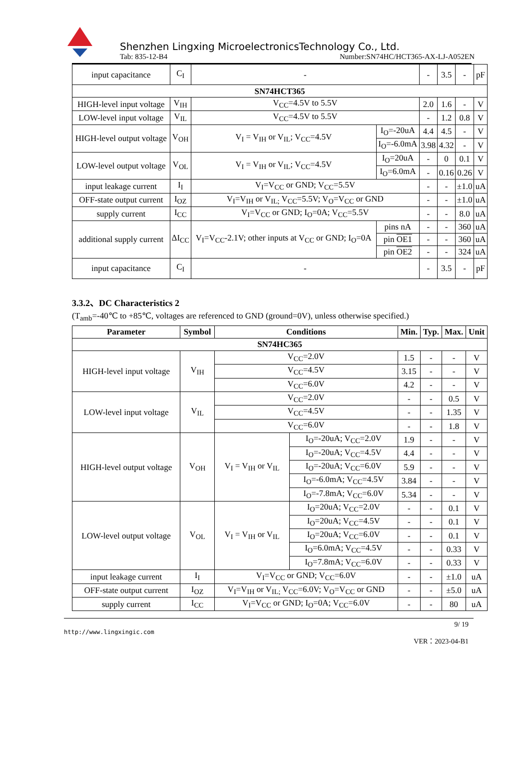Shenzhen Lingxing MicroelectronicsTechnology Co., Ltd.
Tab: 835-12-B4 Number:SN74HC/HCT365-AX-LJ-A052EN
| input capacitance | C<sub>I</sub> | - | | - | 3.5 | - | pF |
| SN74HCT365 | | | | | | | |
| HIGH-level input voltage | V<sub>IH</sub> | V<sub>CC</sub>=4.5V to 5.5V | | 2.0 | 1.6 | - | V |
| LOW-level input voltage | V<sub>IL</sub> | V<sub>CC</sub>=4.5V to 5.5V | | - | 1.2 | 0.8 | V |
| HIGH-level output voltage | V<sub>OH</sub> | V<sub>I</sub> = V<sub>IH</sub> or V<sub>IL</sub>; V<sub>CC</sub>=4.5V | I<sub>O</sub>=-20uA | 4.4 | 4.5 | - | V |
| | | | I<sub>O</sub>=-6.0mA | 3.98 | 4.32 | - | V |
| LOW-level output voltage | V<sub>OL</sub> | V<sub>I</sub> = V<sub>IH</sub> or V<sub>IL</sub>; V<sub>CC</sub>=4.5V | I<sub>O</sub>=20uA | - | 0 | 0.1 | V |
| | | | I<sub>O</sub>=6.0mA | - | 0.16 | 0.26 | V |
| input leakage current | I<sub>I</sub> | V<sub>I</sub>=V<sub>CC</sub> or GND; V<sub>CC</sub>=5.5V | | - | - | ±1.0 | uA |
| OFF-state output current | I<sub>OZ</sub> | V<sub>I</sub>=V<sub>IH</sub> or V<sub>IL;</sub> V<sub>CC</sub>=5.5V; V<sub>O</sub>=V<sub>CC</sub> or GND | | - | - | ±1.0 | uA |
| supply current | I<sub>CC</sub> | V<sub>I</sub>=V<sub>CC</sub> or GND; I<sub>O</sub>=0A; V<sub>CC</sub>=5.5V | | - | - | 8.0 | uA |
| additional supply current | ΔI<sub>CC</sub> | V<sub>I</sub>=V<sub>CC</sub>-2.1V; other inputs at V<sub>CC</sub> or GND; I<sub>O</sub>=0A | pins nA | - | - | 360 | uA |
| | | | pin OE1 | - | - | 360 | uA |
| | | | pin OE2 | - | - | 324 | uA |
| input capacitance | C<sub>I</sub> | - | | - | 3.5 | - | pF |
3.3.2、DC Characteristics 2
(T<sub>amb</sub>=-40℃ to +85℃, voltages are referenced to GND (ground=0V), unless otherwise specified.)
| Parameter | Symbol | Conditions | | Min. | Typ. | Max. | Unit |
| --- | --- | --- | --- | --- | --- | --- | --- |
| SN74HC365 | | | | | | | |
| HIGH-level input voltage | V<sub>IH</sub> | V<sub>CC</sub>=2.0V | | 1.5 | - | - | V |
| | | V<sub>CC</sub>=4.5V | | 3.15 | - | - | V |
| | | V<sub>CC</sub>=6.0V | | 4.2 | - | - | V |
| LOW-level input voltage | V<sub>IL</sub> | V<sub>CC</sub>=2.0V | | - | - | 0.5 | V |
| | | V<sub>CC</sub>=4.5V | | - | - | 1.35 | V |
| | | V<sub>CC</sub>=6.0V | | - | - | 1.8 | V |
| HIGH-level output voltage | V<sub>OH</sub> | V<sub>I</sub> = V<sub>IH</sub> or V<sub>IL</sub> | I<sub>O</sub>=-20uA; V<sub>CC</sub>=2.0V | 1.9 | - | - | V |
| | | | I<sub>O</sub>=-20uA; V<sub>CC</sub>=4.5V | 4.4 | - | - | V |
| | | | I<sub>O</sub>=-20uA; V<sub>CC</sub>=6.0V | 5.9 | - | - | V |
| | | | I<sub>O</sub>=-6.0mA; V<sub>CC</sub>=4.5V | 3.84 | - | - | V |
| | | | I<sub>O</sub>=-7.8mA; V<sub>CC</sub>=6.0V | 5.34 | - | - | V |
| LOW-level output voltage | V<sub>OL</sub> | V<sub>I</sub> = V<sub>IH</sub> or V<sub>IL</sub> | I<sub>O</sub>=20uA; V<sub>CC</sub>=2.0V | - | - | 0.1 | V |
| | | | I<sub>O</sub>=20uA; V<sub>CC</sub>=4.5V | - | - | 0.1 | V |
| | | | I<sub>O</sub>=20uA; V<sub>CC</sub>=6.0V | - | - | 0.1 | V |
| | | | I<sub>O</sub>=6.0mA; V<sub>CC</sub>=4.5V | - | - | 0.33 | V |
| | | | I<sub>O</sub>=7.8mA; V<sub>CC</sub>=6.0V | - | - | 0.33 | V |
| input leakage current | I<sub>I</sub> | V<sub>I</sub>=V<sub>CC</sub> or GND; V<sub>CC</sub>=6.0V | | - | - | ±1.0 | uA |
| OFF-state output current | I<sub>OZ</sub> | V<sub>I</sub>=V<sub>IH</sub> or V<sub>IL;</sub> V<sub>CC</sub>=6.0V; V<sub>O</sub>=V<sub>CC</sub> or GND | | - | - | ±5.0 | uA |
| supply current | I<sub>CC</sub> | V<sub>I</sub>=V<sub>CC</sub> or GND; I<sub>O</sub>=0A; V<sub>CC</sub>=6.0V | | - | - | 80 | uA |
9/ 19
http://www.lingxingic.com
VER：2023-04-B1